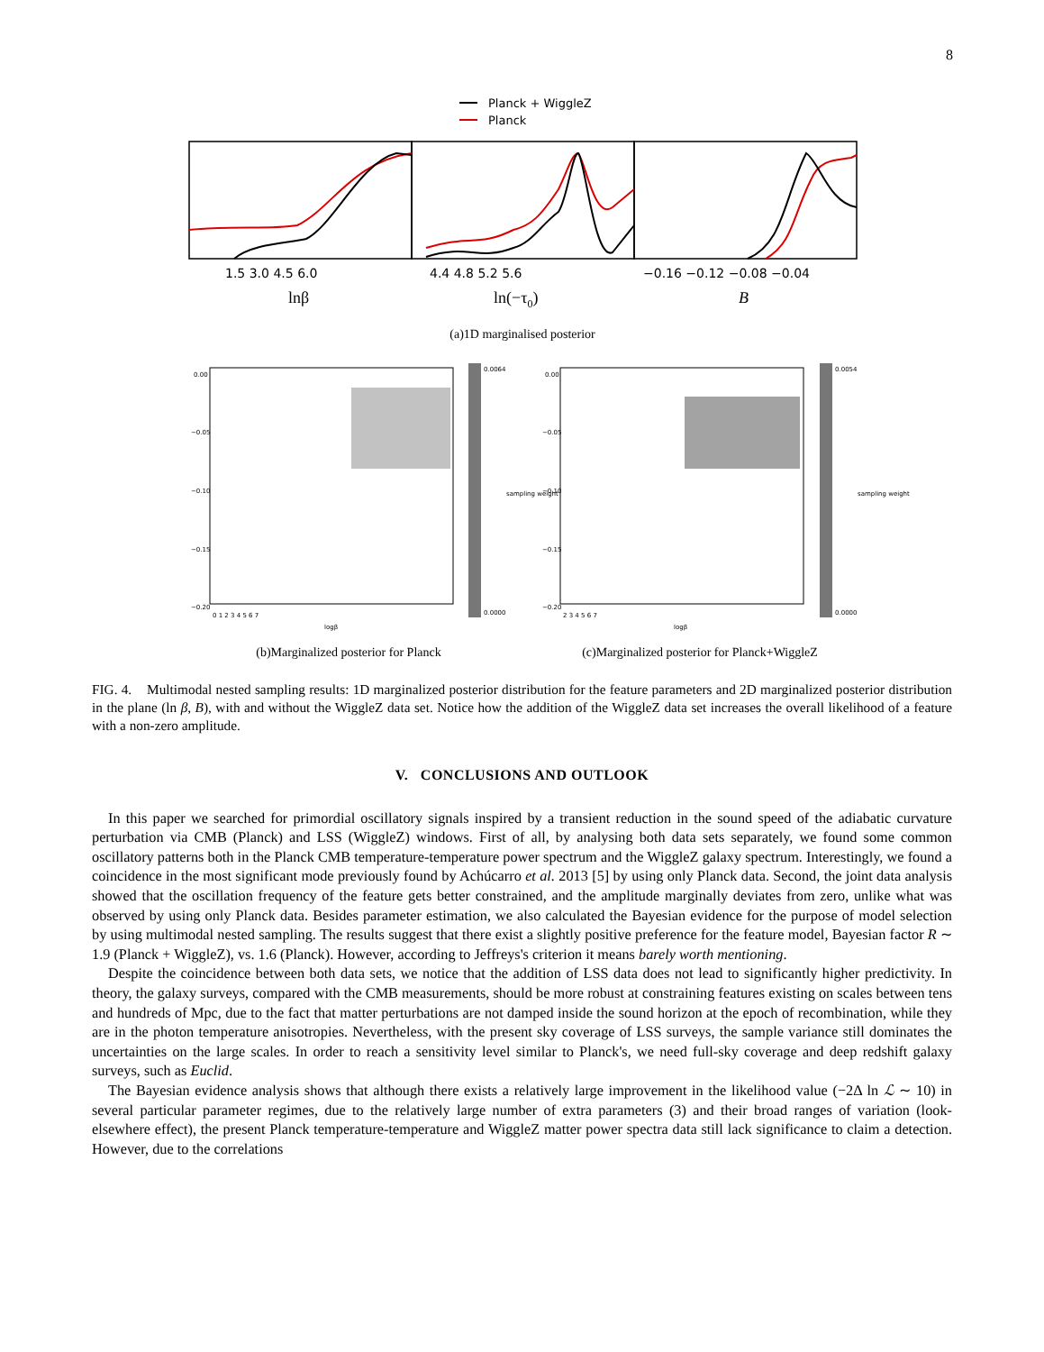8
Planck + WiggleZ
Planck
1.5 3.0 4.5 6.0
4.4 4.8 5.2 5.6
−0.16 −0.12 −0.08 −0.04
lnβ
ln(−τ0)
B
(a)1D marginalised posterior
0.00
−0.05
−0.10
−0.15
−0.20
0 1 2 3 4 5 6 7
logβ
0.0064
0.0000
sampling weight
0.00
−0.05
−0.10
−0.15
−0.20
2 3 4 5 6 7
logβ
0.0054
0.0000
sampling weight
(b)Marginalized posterior for Planck
(c)Marginalized posterior for Planck+WiggleZ
FIG. 4. Multimodal nested sampling results: 1D marginalized posterior distribution for the feature parameters and 2D marginalized posterior distribution in the plane (ln β, B), with and without the WiggleZ data set. Notice how the addition of the WiggleZ data set increases the overall likelihood of a feature with a non-zero amplitude.
V. CONCLUSIONS AND OUTLOOK
In this paper we searched for primordial oscillatory signals inspired by a transient reduction in the sound speed of the adiabatic curvature perturbation via CMB (Planck) and LSS (WiggleZ) windows. First of all, by analysing both data sets separately, we found some common oscillatory patterns both in the Planck CMB temperature-temperature power spectrum and the WiggleZ galaxy spectrum. Interestingly, we found a coincidence in the most significant mode previously found by Achúcarro et al. 2013 [5] by using only Planck data. Second, the joint data analysis showed that the oscillation frequency of the feature gets better constrained, and the amplitude marginally deviates from zero, unlike what was observed by using only Planck data. Besides parameter estimation, we also calculated the Bayesian evidence for the purpose of model selection by using multimodal nested sampling. The results suggest that there exist a slightly positive preference for the feature model, Bayesian factor R ∼ 1.9 (Planck + WiggleZ), vs. 1.6 (Planck). However, according to Jeffreys's criterion it means barely worth mentioning.
Despite the coincidence between both data sets, we notice that the addition of LSS data does not lead to significantly higher predictivity. In theory, the galaxy surveys, compared with the CMB measurements, should be more robust at constraining features existing on scales between tens and hundreds of Mpc, due to the fact that matter perturbations are not damped inside the sound horizon at the epoch of recombination, while they are in the photon temperature anisotropies. Nevertheless, with the present sky coverage of LSS surveys, the sample variance still dominates the uncertainties on the large scales. In order to reach a sensitivity level similar to Planck's, we need full-sky coverage and deep redshift galaxy surveys, such as Euclid.
The Bayesian evidence analysis shows that although there exists a relatively large improvement in the likelihood value (−2Δ ln ℒ ∼ 10) in several particular parameter regimes, due to the relatively large number of extra parameters (3) and their broad ranges of variation (look-elsewhere effect), the present Planck temperature-temperature and WiggleZ matter power spectra data still lack significance to claim a detection. However, due to the correlations